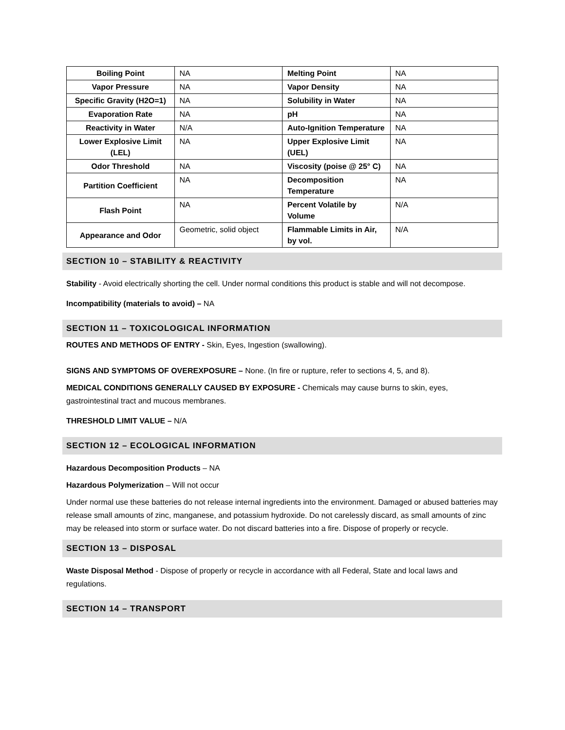| Boiling Point | NA | Melting Point | NA |
| Vapor Pressure | NA | Vapor Density | NA |
| Specific Gravity (H2O=1) | NA | Solubility in Water | NA |
| Evaporation Rate | NA | pH | NA |
| Reactivity in Water | N/A | Auto-Ignition Temperature | NA |
| Lower Explosive Limit (LEL) | NA | Upper Explosive Limit (UEL) | NA |
| Odor Threshold | NA | Viscosity (poise @ 25° C) | NA |
| Partition Coefficient | NA | Decomposition Temperature | NA |
| Flash Point | NA | Percent Volatile by Volume | N/A |
| Appearance and Odor | Geometric, solid object | Flammable Limits in Air, by vol. | N/A |
SECTION 10 – STABILITY & REACTIVITY
Stability - Avoid electrically shorting the cell. Under normal conditions this product is stable and will not decompose.
Incompatibility (materials to avoid) – NA
SECTION 11 – TOXICOLOGICAL INFORMATION
ROUTES AND METHODS OF ENTRY - Skin, Eyes, Ingestion (swallowing).
SIGNS AND SYMPTOMS OF OVEREXPOSURE – None. (In fire or rupture, refer to sections 4, 5, and 8).
MEDICAL CONDITIONS GENERALLY CAUSED BY EXPOSURE - Chemicals may cause burns to skin, eyes, gastrointestinal tract and mucous membranes.
THRESHOLD LIMIT VALUE – N/A
SECTION 12 – ECOLOGICAL INFORMATION
Hazardous Decomposition Products – NA
Hazardous Polymerization – Will not occur
Under normal use these batteries do not release internal ingredients into the environment. Damaged or abused batteries may release small amounts of zinc, manganese, and potassium hydroxide. Do not carelessly discard, as small amounts of zinc may be released into storm or surface water. Do not discard batteries into a fire. Dispose of properly or recycle.
SECTION 13 – DISPOSAL
Waste Disposal Method - Dispose of properly or recycle in accordance with all Federal, State and local laws and regulations.
SECTION 14 – TRANSPORT